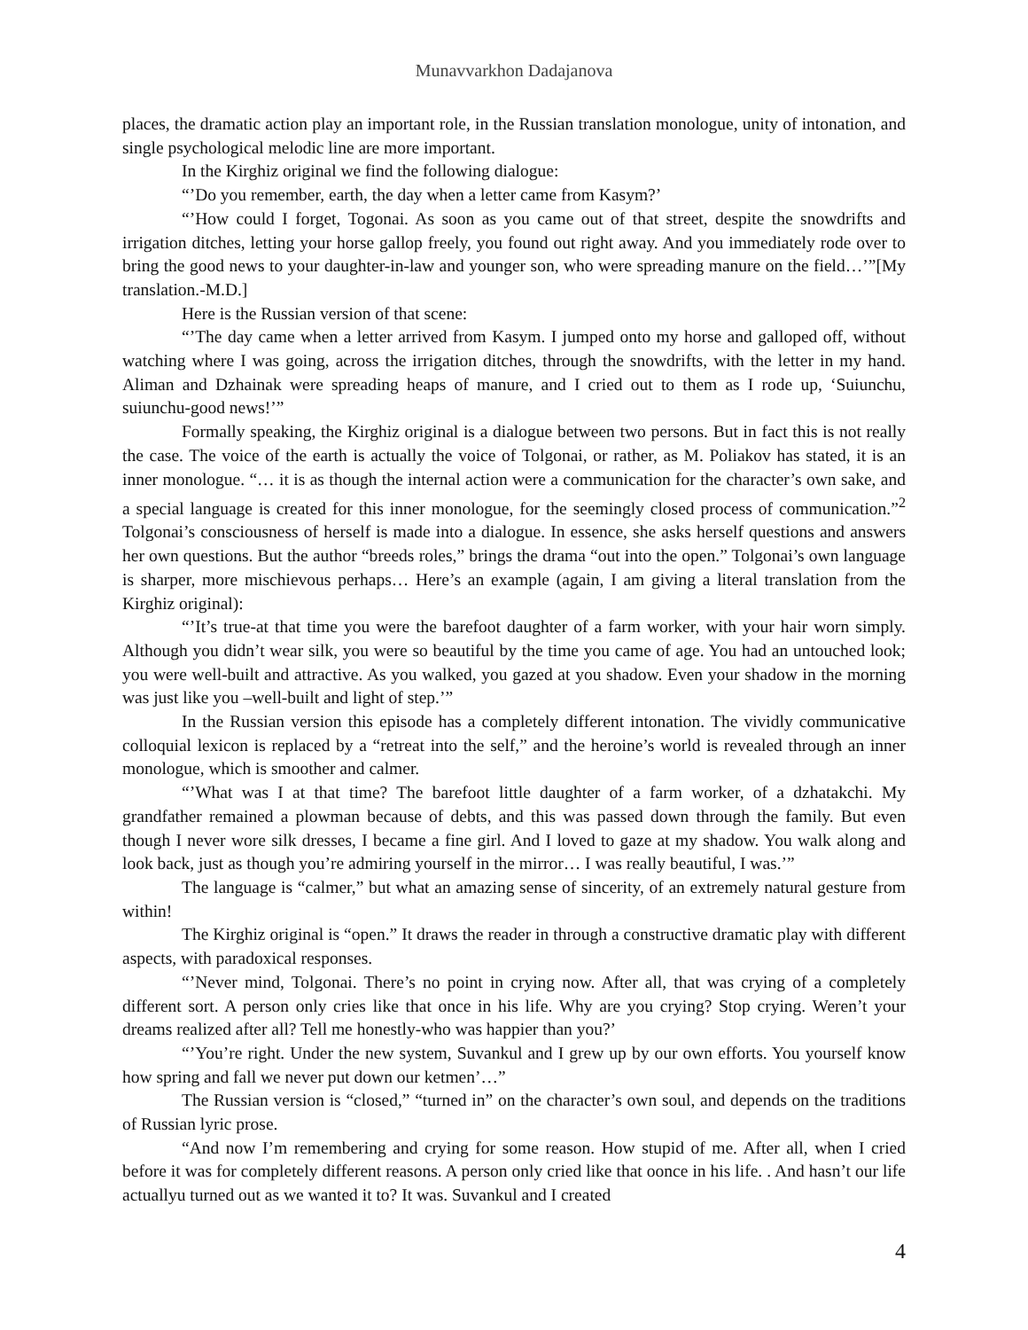Munavvarkhon Dadajanova
places, the dramatic action play an important role, in the Russian translation monologue, unity of intonation, and single psychological melodic line are more important.
In the Kirghiz original we find the following dialogue:
“’Do you remember, earth, the day when a letter came from Kasym?’
“’How could I forget, Togonai. As soon as you came out of that street, despite the snowdrifts and irrigation ditches, letting your horse gallop freely, you found out right away. And you immediately rode over to bring the good news to your daughter-in-law and younger son, who were spreading manure on the field…’”[My translation.-M.D.]
Here is the Russian version of that scene:
“’The day came when a letter arrived from Kasym. I jumped onto my horse and galloped off, without watching where I was going, across the irrigation ditches, through the snowdrifts, with the letter in my hand. Aliman and Dzhainak were spreading heaps of manure, and I cried out to them as I rode up, ‘Suiunchu, suiunchu-good news!’”
Formally speaking, the Kirghiz original is a dialogue between two persons. But in fact this is not really the case. The voice of the earth is actually the voice of Tolgonai, or rather, as M. Poliakov has stated, it is an inner monologue. “… it is as though the internal action were a communication for the character’s own sake, and a special language is created for this inner monologue, for the seemingly closed process of communication.”<sup>2</sup> Tolgonai’s consciousness of herself is made into a dialogue. In essence, she asks herself questions and answers her own questions. But the author “breeds roles,” brings the drama “out into the open.” Tolgonai’s own language is sharper, more mischievous perhaps… Here’s an example (again, I am giving a literal translation from the Kirghiz original):
“’It’s true-at that time you were the barefoot daughter of a farm worker, with your hair worn simply. Although you didn’t wear silk, you were so beautiful by the time you came of age. You had an untouched look; you were well-built and attractive. As you walked, you gazed at you shadow. Even your shadow in the morning was just like you –well-built and light of step.’”
In the Russian version this episode has a completely different intonation. The vividly communicative colloquial lexicon is replaced by a “retreat into the self,” and the heroine’s world is revealed through an inner monologue, which is smoother and calmer.
“’What was I at that time? The barefoot little daughter of a farm worker, of a dzhatakchi. My grandfather remained a plowman because of debts, and this was passed down through the family. But even though I never wore silk dresses, I became a fine girl. And I loved to gaze at my shadow. You walk along and look back, just as though you’re admiring yourself in the mirror… I was really beautiful, I was.’”
The language is “calmer,” but what an amazing sense of sincerity, of an extremely natural gesture from within!
The Kirghiz original is “open.” It draws the reader in through a constructive dramatic play with different aspects, with paradoxical responses.
“’Never mind, Tolgonai. There’s no point in crying now. After all, that was crying of a completely different sort. A person only cries like that once in his life. Why are you crying? Stop crying. Weren’t your dreams realized after all? Tell me honestly-who was happier than you?’
“’You’re right. Under the new system, Suvankul and I grew up by our own efforts. You yourself know how spring and fall we never put down our ketmen’…”
The Russian version is “closed,” “turned in” on the character’s own soul, and depends on the traditions of Russian lyric prose.
“And now I’m remembering and crying for some reason. How stupid of me. After all, when I cried before it was for completely different reasons. A person only cried like that oonce in his life. . And hasn’t our life actuallyu turned out as we wanted it to? It was. Suvankul and I created
4